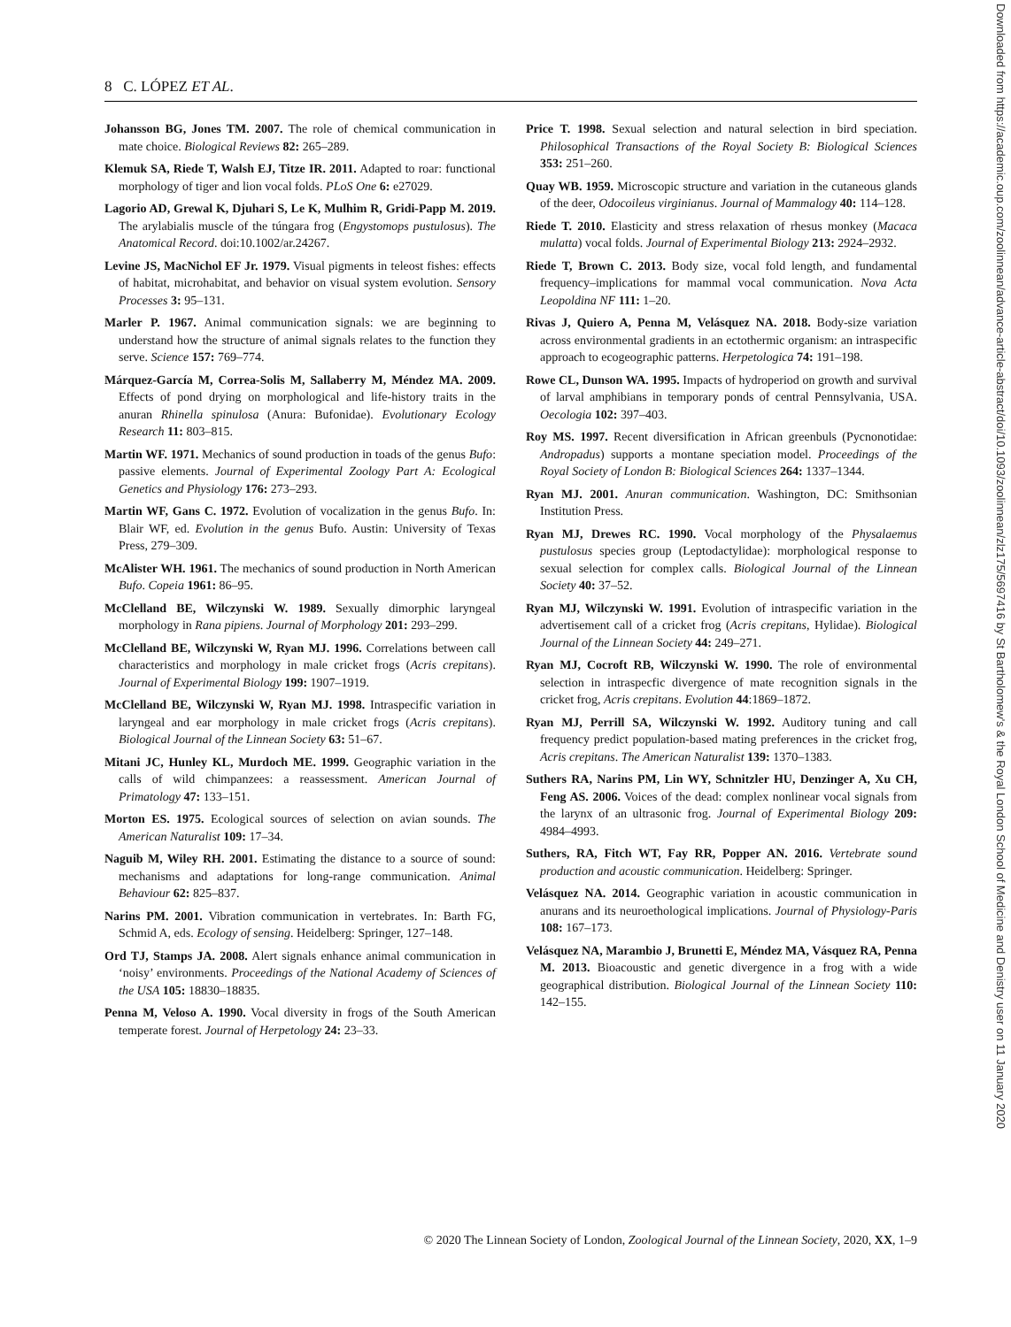Downloaded from https://academic.oup.com/zoolinnean/advance-article-abstract/doi/10.1093/zoolinnean/zlz175/5697416 by St Bartholomew's & the Royal London School of Medicine and Denistry user on 11 January 2020
8 C. LÓPEZ ET AL.
Johansson BG, Jones TM. 2007. The role of chemical communication in mate choice. Biological Reviews 82: 265–289.
Klemuk SA, Riede T, Walsh EJ, Titze IR. 2011. Adapted to roar: functional morphology of tiger and lion vocal folds. PLoS One 6: e27029.
Lagorio AD, Grewal K, Djuhari S, Le K, Mulhim R, Gridi-Papp M. 2019. The arylabialis muscle of the túngara frog (Engystomops pustulosus). The Anatomical Record. doi:10.1002/ar.24267.
Levine JS, MacNichol EF Jr. 1979. Visual pigments in teleost fishes: effects of habitat, microhabitat, and behavior on visual system evolution. Sensory Processes 3: 95–131.
Marler P. 1967. Animal communication signals: we are beginning to understand how the structure of animal signals relates to the function they serve. Science 157: 769–774.
Márquez-García M, Correa-Solis M, Sallaberry M, Méndez MA. 2009. Effects of pond drying on morphological and life-history traits in the anuran Rhinella spinulosa (Anura: Bufonidae). Evolutionary Ecology Research 11: 803–815.
Martin WF. 1971. Mechanics of sound production in toads of the genus Bufo: passive elements. Journal of Experimental Zoology Part A: Ecological Genetics and Physiology 176: 273–293.
Martin WF, Gans C. 1972. Evolution of vocalization in the genus Bufo. In: Blair WF, ed. Evolution in the genus Bufo. Austin: University of Texas Press, 279–309.
McAlister WH. 1961. The mechanics of sound production in North American Bufo. Copeia 1961: 86–95.
McClelland BE, Wilczynski W. 1989. Sexually dimorphic laryngeal morphology in Rana pipiens. Journal of Morphology 201: 293–299.
McClelland BE, Wilczynski W, Ryan MJ. 1996. Correlations between call characteristics and morphology in male cricket frogs (Acris crepitans). Journal of Experimental Biology 199: 1907–1919.
McClelland BE, Wilczynski W, Ryan MJ. 1998. Intraspecific variation in laryngeal and ear morphology in male cricket frogs (Acris crepitans). Biological Journal of the Linnean Society 63: 51–67.
Mitani JC, Hunley KL, Murdoch ME. 1999. Geographic variation in the calls of wild chimpanzees: a reassessment. American Journal of Primatology 47: 133–151.
Morton ES. 1975. Ecological sources of selection on avian sounds. The American Naturalist 109: 17–34.
Naguib M, Wiley RH. 2001. Estimating the distance to a source of sound: mechanisms and adaptations for long-range communication. Animal Behaviour 62: 825–837.
Narins PM. 2001. Vibration communication in vertebrates. In: Barth FG, Schmid A, eds. Ecology of sensing. Heidelberg: Springer, 127–148.
Ord TJ, Stamps JA. 2008. Alert signals enhance animal communication in ‘noisy’ environments. Proceedings of the National Academy of Sciences of the USA 105: 18830–18835.
Penna M, Veloso A. 1990. Vocal diversity in frogs of the South American temperate forest. Journal of Herpetology 24: 23–33.
Price T. 1998. Sexual selection and natural selection in bird speciation. Philosophical Transactions of the Royal Society B: Biological Sciences 353: 251–260.
Quay WB. 1959. Microscopic structure and variation in the cutaneous glands of the deer, Odocoileus virginianus. Journal of Mammalogy 40: 114–128.
Riede T. 2010. Elasticity and stress relaxation of rhesus monkey (Macaca mulatta) vocal folds. Journal of Experimental Biology 213: 2924–2932.
Riede T, Brown C. 2013. Body size, vocal fold length, and fundamental frequency–implications for mammal vocal communication. Nova Acta Leopoldina NF 111: 1–20.
Rivas J, Quiero A, Penna M, Velásquez NA. 2018. Body-size variation across environmental gradients in an ectothermic organism: an intraspecific approach to ecogeographic patterns. Herpetologica 74: 191–198.
Rowe CL, Dunson WA. 1995. Impacts of hydroperiod on growth and survival of larval amphibians in temporary ponds of central Pennsylvania, USA. Oecologia 102: 397–403.
Roy MS. 1997. Recent diversification in African greenbuls (Pycnonotidae: Andropadus) supports a montane speciation model. Proceedings of the Royal Society of London B: Biological Sciences 264: 1337–1344.
Ryan MJ. 2001. Anuran communication. Washington, DC: Smithsonian Institution Press.
Ryan MJ, Drewes RC. 1990. Vocal morphology of the Physalaemus pustulosus species group (Leptodactylidae): morphological response to sexual selection for complex calls. Biological Journal of the Linnean Society 40: 37–52.
Ryan MJ, Wilczynski W. 1991. Evolution of intraspecific variation in the advertisement call of a cricket frog (Acris crepitans, Hylidae). Biological Journal of the Linnean Society 44: 249–271.
Ryan MJ, Cocroft RB, Wilczynski W. 1990. The role of environmental selection in intraspecfic divergence of mate recognition signals in the cricket frog, Acris crepitans. Evolution 44:1869–1872.
Ryan MJ, Perrill SA, Wilczynski W. 1992. Auditory tuning and call frequency predict population-based mating preferences in the cricket frog, Acris crepitans. The American Naturalist 139: 1370–1383.
Suthers RA, Narins PM, Lin WY, Schnitzler HU, Denzinger A, Xu CH, Feng AS. 2006. Voices of the dead: complex nonlinear vocal signals from the larynx of an ultrasonic frog. Journal of Experimental Biology 209: 4984–4993.
Suthers, RA, Fitch WT, Fay RR, Popper AN. 2016. Vertebrate sound production and acoustic communication. Heidelberg: Springer.
Velásquez NA. 2014. Geographic variation in acoustic communication in anurans and its neuroethological implications. Journal of Physiology-Paris 108: 167–173.
Velásquez NA, Marambio J, Brunetti E, Méndez MA, Vásquez RA, Penna M. 2013. Bioacoustic and genetic divergence in a frog with a wide geographical distribution. Biological Journal of the Linnean Society 110: 142–155.
© 2020 The Linnean Society of London, Zoological Journal of the Linnean Society, 2020, XX, 1–9